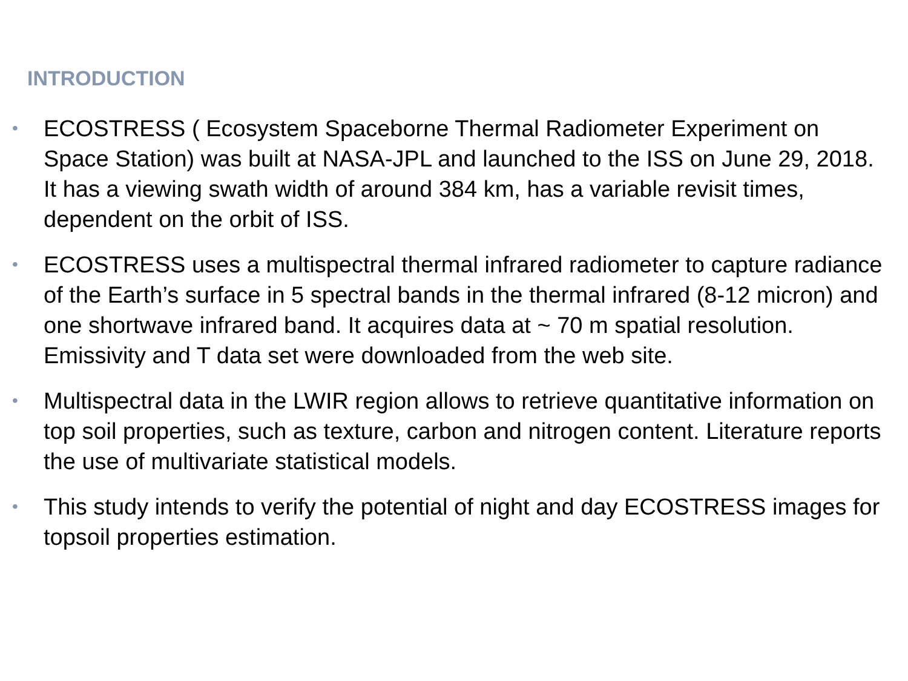INTRODUCTION
• ECOSTRESS ( Ecosystem Spaceborne Thermal Radiometer Experiment on Space Station) was built at NASA-JPL and launched to the ISS on June 29, 2018. It has a viewing swath width of around 384 km, has a variable revisit times, dependent on the orbit of ISS.
• ECOSTRESS uses a multispectral thermal infrared radiometer to capture radiance of the Earth’s surface in 5 spectral bands in the thermal infrared (8-12 micron) and one shortwave infrared band. It acquires data at ~ 70 m spatial resolution. Emissivity and T data set were downloaded from the web site.
• Multispectral data in the LWIR region allows to retrieve quantitative information on top soil properties, such as texture, carbon and nitrogen content. Literature reports the use of multivariate statistical models.
• This study intends to verify the potential of night and day ECOSTRESS images for topsoil properties estimation.